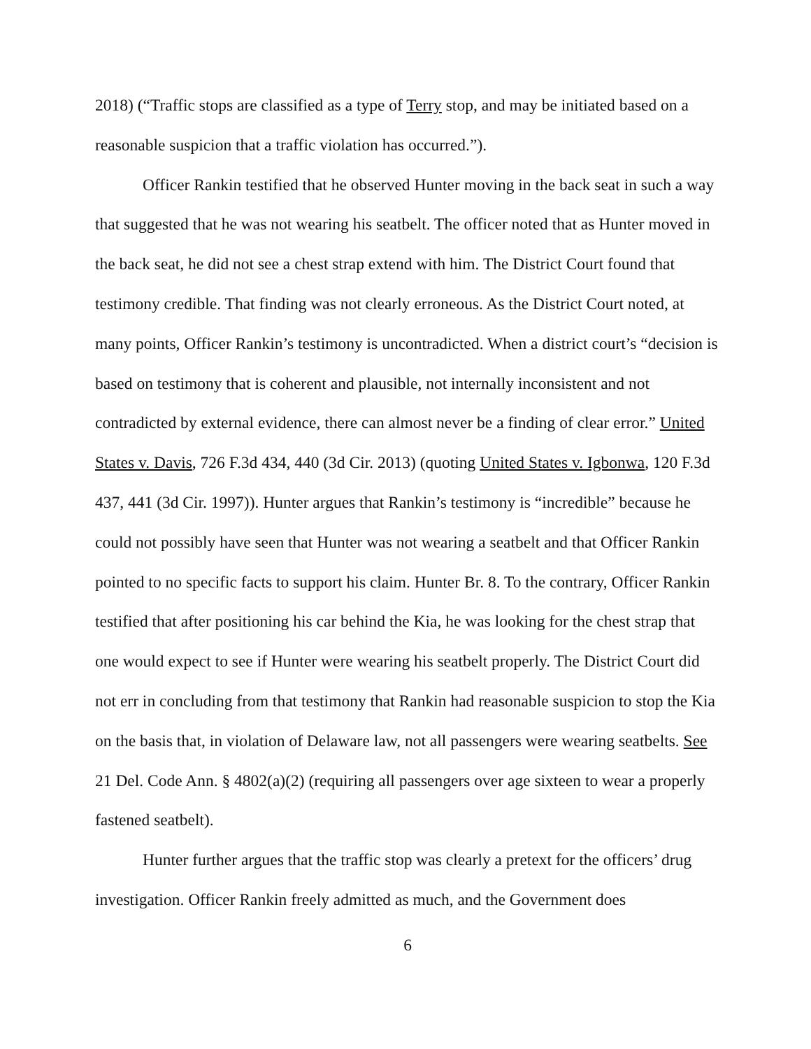2018) (“Traffic stops are classified as a type of Terry stop, and may be initiated based on a reasonable suspicion that a traffic violation has occurred.”).
Officer Rankin testified that he observed Hunter moving in the back seat in such a way that suggested that he was not wearing his seatbelt. The officer noted that as Hunter moved in the back seat, he did not see a chest strap extend with him. The District Court found that testimony credible. That finding was not clearly erroneous. As the District Court noted, at many points, Officer Rankin’s testimony is uncontradicted. When a district court’s “decision is based on testimony that is coherent and plausible, not internally inconsistent and not contradicted by external evidence, there can almost never be a finding of clear error.” United States v. Davis, 726 F.3d 434, 440 (3d Cir. 2013) (quoting United States v. Igbonwa, 120 F.3d 437, 441 (3d Cir. 1997)). Hunter argues that Rankin’s testimony is “incredible” because he could not possibly have seen that Hunter was not wearing a seatbelt and that Officer Rankin pointed to no specific facts to support his claim. Hunter Br. 8. To the contrary, Officer Rankin testified that after positioning his car behind the Kia, he was looking for the chest strap that one would expect to see if Hunter were wearing his seatbelt properly. The District Court did not err in concluding from that testimony that Rankin had reasonable suspicion to stop the Kia on the basis that, in violation of Delaware law, not all passengers were wearing seatbelts. See 21 Del. Code Ann. § 4802(a)(2) (requiring all passengers over age sixteen to wear a properly fastened seatbelt).
Hunter further argues that the traffic stop was clearly a pretext for the officers’ drug investigation. Officer Rankin freely admitted as much, and the Government does
6